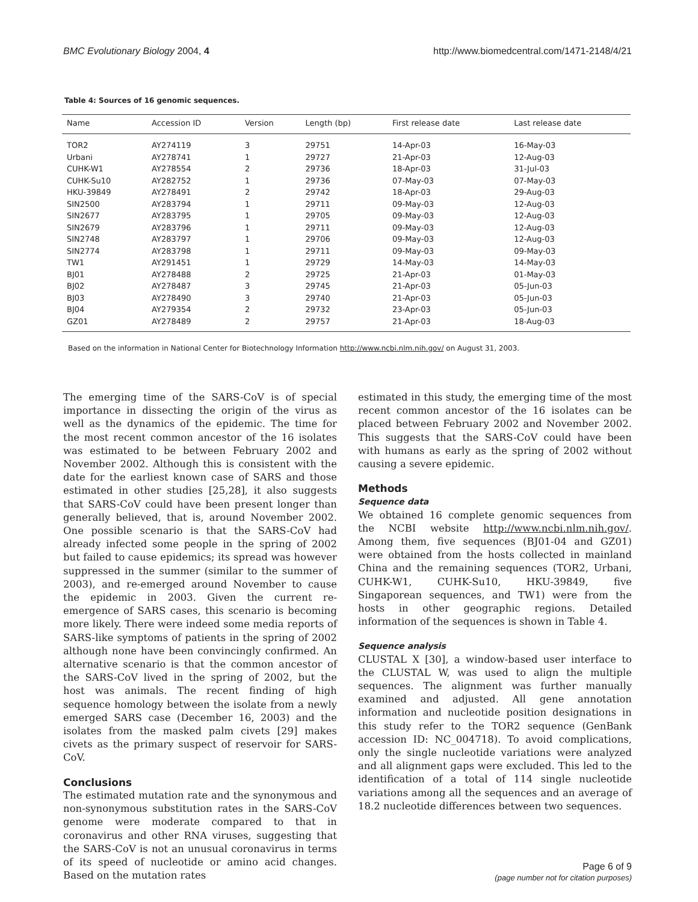BMC Evolutionary Biology 2004, 4 http://www.biomedcentral.com/1471-2148/4/21
Table 4: Sources of 16 genomic sequences.
| Name | Accession ID | Version | Length (bp) | First release date | Last release date |
| --- | --- | --- | --- | --- | --- |
| TOR2 | AY274119 | 3 | 29751 | 14-Apr-03 | 16-May-03 |
| Urbani | AY278741 | 1 | 29727 | 21-Apr-03 | 12-Aug-03 |
| CUHK-W1 | AY278554 | 2 | 29736 | 18-Apr-03 | 31-Jul-03 |
| CUHK-Su10 | AY282752 | 1 | 29736 | 07-May-03 | 07-May-03 |
| HKU-39849 | AY278491 | 2 | 29742 | 18-Apr-03 | 29-Aug-03 |
| SIN2500 | AY283794 | 1 | 29711 | 09-May-03 | 12-Aug-03 |
| SIN2677 | AY283795 | 1 | 29705 | 09-May-03 | 12-Aug-03 |
| SIN2679 | AY283796 | 1 | 29711 | 09-May-03 | 12-Aug-03 |
| SIN2748 | AY283797 | 1 | 29706 | 09-May-03 | 12-Aug-03 |
| SIN2774 | AY283798 | 1 | 29711 | 09-May-03 | 09-May-03 |
| TW1 | AY291451 | 1 | 29729 | 14-May-03 | 14-May-03 |
| BJ01 | AY278488 | 2 | 29725 | 21-Apr-03 | 01-May-03 |
| BJ02 | AY278487 | 3 | 29745 | 21-Apr-03 | 05-Jun-03 |
| BJ03 | AY278490 | 3 | 29740 | 21-Apr-03 | 05-Jun-03 |
| BJ04 | AY279354 | 2 | 29732 | 23-Apr-03 | 05-Jun-03 |
| GZ01 | AY278489 | 2 | 29757 | 21-Apr-03 | 18-Aug-03 |
Based on the information in National Center for Biotechnology Information http://www.ncbi.nlm.nih.gov/ on August 31, 2003.
The emerging time of the SARS-CoV is of special importance in dissecting the origin of the virus as well as the dynamics of the epidemic. The time for the most recent common ancestor of the 16 isolates was estimated to be between February 2002 and November 2002. Although this is consistent with the date for the earliest known case of SARS and those estimated in other studies [25,28], it also suggests that SARS-CoV could have been present longer than generally believed, that is, around November 2002. One possible scenario is that the SARS-CoV had already infected some people in the spring of 2002 but failed to cause epidemics; its spread was however suppressed in the summer (similar to the summer of 2003), and re-emerged around November to cause the epidemic in 2003. Given the current re-emergence of SARS cases, this scenario is becoming more likely. There were indeed some media reports of SARS-like symptoms of patients in the spring of 2002 although none have been convincingly confirmed. An alternative scenario is that the common ancestor of the SARS-CoV lived in the spring of 2002, but the host was animals. The recent finding of high sequence homology between the isolate from a newly emerged SARS case (December 16, 2003) and the isolates from the masked palm civets [29] makes civets as the primary suspect of reservoir for SARS-CoV.
Conclusions
The estimated mutation rate and the synonymous and non-synonymous substitution rates in the SARS-CoV genome were moderate compared to that in coronavirus and other RNA viruses, suggesting that the SARS-CoV is not an unusual coronavirus in terms of its speed of nucleotide or amino acid changes. Based on the mutation rates
estimated in this study, the emerging time of the most recent common ancestor of the 16 isolates can be placed between February 2002 and November 2002. This suggests that the SARS-CoV could have been with humans as early as the spring of 2002 without causing a severe epidemic.
Methods
Sequence data
We obtained 16 complete genomic sequences from the NCBI website http://www.ncbi.nlm.nih.gov/. Among them, five sequences (BJ01-04 and GZ01) were obtained from the hosts collected in mainland China and the remaining sequences (TOR2, Urbani, CUHK-W1, CUHK-Su10, HKU-39849, five Singaporean sequences, and TW1) were from the hosts in other geographic regions. Detailed information of the sequences is shown in Table 4.
Sequence analysis
CLUSTAL X [30], a window-based user interface to the CLUSTAL W, was used to align the multiple sequences. The alignment was further manually examined and adjusted. All gene annotation information and nucleotide position designations in this study refer to the TOR2 sequence (GenBank accession ID: NC_004718). To avoid complications, only the single nucleotide variations were analyzed and all alignment gaps were excluded. This led to the identification of a total of 114 single nucleotide variations among all the sequences and an average of 18.2 nucleotide differences between two sequences.
Page 6 of 9
(page number not for citation purposes)